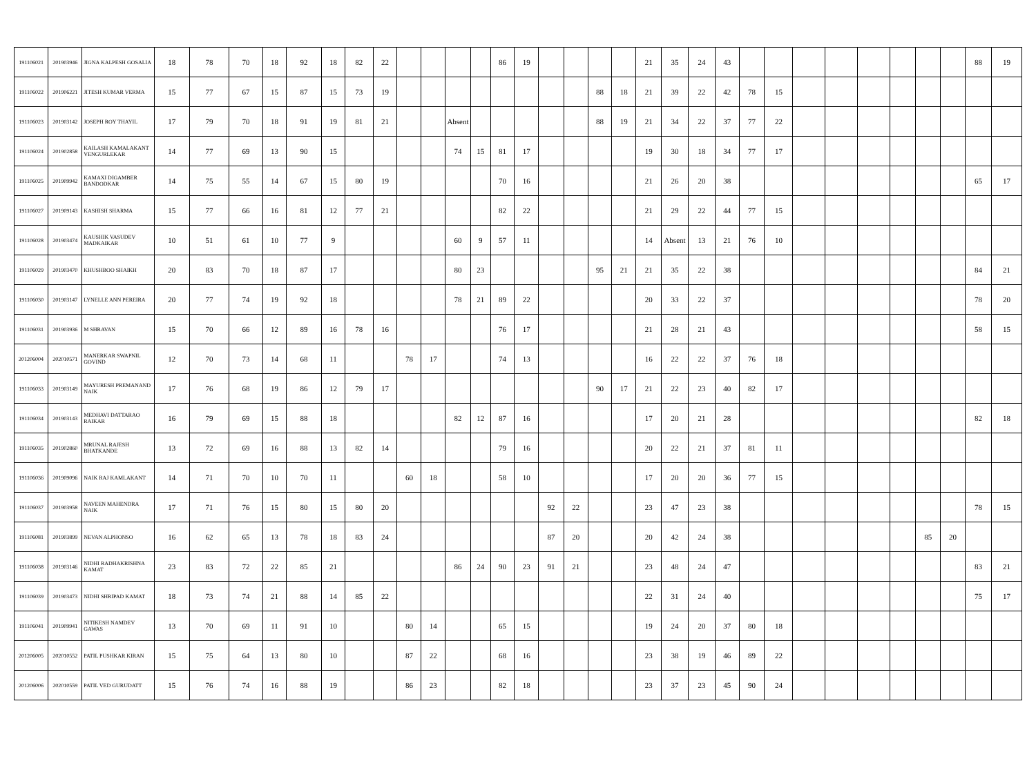| 191106021 | 201903946 | JIGNA KALPESH GOSALIA | 18 | 78 | 70 | 18 | 92 | 18 | 82 | 22 | | | | | 86 | 19 | | | | | 21 | 35 | 24 | 43 | | | | | | | | | 88 | 19 |
| 191106022 | 201906221 | JITESH KUMAR VERMA | 15 | 77 | 67 | 15 | 87 | 15 | 73 | 19 | | | | | | | | | 88 | 18 | 21 | 39 | 22 | 42 | 78 | 15 | | | | | | | | |
| 191106023 | 201903142 | JOSEPH ROY THAYIL | 17 | 79 | 70 | 18 | 91 | 19 | 81 | 21 | | | Absent | | | | | | 88 | 19 | 21 | 34 | 22 | 37 | 77 | 22 | | | | | | | | |
| 191106024 | 201902858 | KAILASH KAMALAKANT VENGURLEKAR | 14 | 77 | 69 | 13 | 90 | 15 | | | | | 74 | 15 | 81 | 17 | | | | | 19 | 30 | 18 | 34 | 77 | 17 | | | | | | | | |
| 191106025 | 201909942 | KAMAXI DIGAMBER BANDODKAR | 14 | 75 | 55 | 14 | 67 | 15 | 80 | 19 | | | | | 70 | 16 | | | | | 21 | 26 | 20 | 38 | | | | | | | | | 65 | 17 |
| 191106027 | 201909143 | KASHISH SHARMA | 15 | 77 | 66 | 16 | 81 | 12 | 77 | 21 | | | | | 82 | 22 | | | | | 21 | 29 | 22 | 44 | 77 | 15 | | | | | | | | |
| 191106028 | 201903474 | KAUSHIK VASUDEV MADKAIKAR | 10 | 51 | 61 | 10 | 77 | 9 | | | | | 60 | 9 | 57 | 11 | | | | | 14 | Absent | 13 | 21 | 76 | 10 | | | | | | | | |
| 191106029 | 201903470 | KHUSHBOO SHAIKH | 20 | 83 | 70 | 18 | 87 | 17 | | | | | 80 | 23 | | | | | 95 | 21 | 21 | 35 | 22 | 38 | | | | | | | | | 84 | 21 |
| 191106030 | 201903147 | LYNELLE ANN PEREIRA | 20 | 77 | 74 | 19 | 92 | 18 | | | | | 78 | 21 | 89 | 22 | | | | | 20 | 33 | 22 | 37 | | | | | | | | | 78 | 20 |
| 191106031 | 201903936 | M SHRAVAN | 15 | 70 | 66 | 12 | 89 | 16 | 78 | 16 | | | | | 76 | 17 | | | | | 21 | 28 | 21 | 43 | | | | | | | | | 58 | 15 |
| 201206004 | 202010571 | MANERKAR SWAPNIL GOVIND | 12 | 70 | 73 | 14 | 68 | 11 | | | 78 | 17 | | | 74 | 13 | | | | | 16 | 22 | 22 | 37 | 76 | 18 | | | | | | | | |
| 191106033 | 201903149 | MAYURESH PREMANAND NAIK | 17 | 76 | 68 | 19 | 86 | 12 | 79 | 17 | | | | | | | | | 90 | 17 | 21 | 22 | 23 | 40 | 82 | 17 | | | | | | | | |
| 191106034 | 201903143 | MEDHAVI DATTARAO RAIKAR | 16 | 79 | 69 | 15 | 88 | 18 | | | | | 82 | 12 | 87 | 16 | | | | | 17 | 20 | 21 | 28 | | | | | | | | | 82 | 18 |
| 191106035 | 201902860 | MRUNAL RAJESH BHATKANDE | 13 | 72 | 69 | 16 | 88 | 13 | 82 | 14 | | | | | 79 | 16 | | | | | 20 | 22 | 21 | 37 | 81 | 11 | | | | | | | | |
| 191106036 | 201909096 | NAIK RAJ KAMLAKANT | 14 | 71 | 70 | 10 | 70 | 11 | | | 60 | 18 | | | 58 | 10 | | | | | 17 | 20 | 20 | 36 | 77 | 15 | | | | | | | | |
| 191106037 | 201903958 | NAVEEN MAHENDRA NAIK | 17 | 71 | 76 | 15 | 80 | 15 | 80 | 20 | | | | | | | 92 | 22 | | | 23 | 47 | 23 | 38 | | | | | | | | | 78 | 15 |
| 191106081 | 201903899 | NEVAN ALPHONSO | 16 | 62 | 65 | 13 | 78 | 18 | 83 | 24 | | | | | | | 87 | 20 | | | 20 | 42 | 24 | 38 | | | | | | | 85 | 20 | | |
| 191106038 | 201903146 | NIDHI RADHAKRISHNA KAMAT | 23 | 83 | 72 | 22 | 85 | 21 | | | | | 86 | 24 | 90 | 23 | 91 | 21 | | | 23 | 48 | 24 | 47 | | | | | | | | | 83 | 21 |
| 191106039 | 201903473 | NIDHI SHRIPAD KAMAT | 18 | 73 | 74 | 21 | 88 | 14 | 85 | 22 | | | | | | | | | | | 22 | 31 | 24 | 40 | | | | | | | | | 75 | 17 |
| 191106041 | 201909941 | NITIKESH NAMDEV GAWAS | 13 | 70 | 69 | 11 | 91 | 10 | | | 80 | 14 | | | 65 | 15 | | | | | 19 | 24 | 20 | 37 | 80 | 18 | | | | | | | | |
| 201206005 | 202010552 | PATIL PUSHKAR KIRAN | 15 | 75 | 64 | 13 | 80 | 10 | | | 87 | 22 | | | 68 | 16 | | | | | 23 | 38 | 19 | 46 | 89 | 22 | | | | | | | | |
| 201206006 | 202010559 | PATIL VED GURUDATT | 15 | 76 | 74 | 16 | 88 | 19 | | | 86 | 23 | | | 82 | 18 | | | | | 23 | 37 | 23 | 45 | 90 | 24 | | | | | | | | |